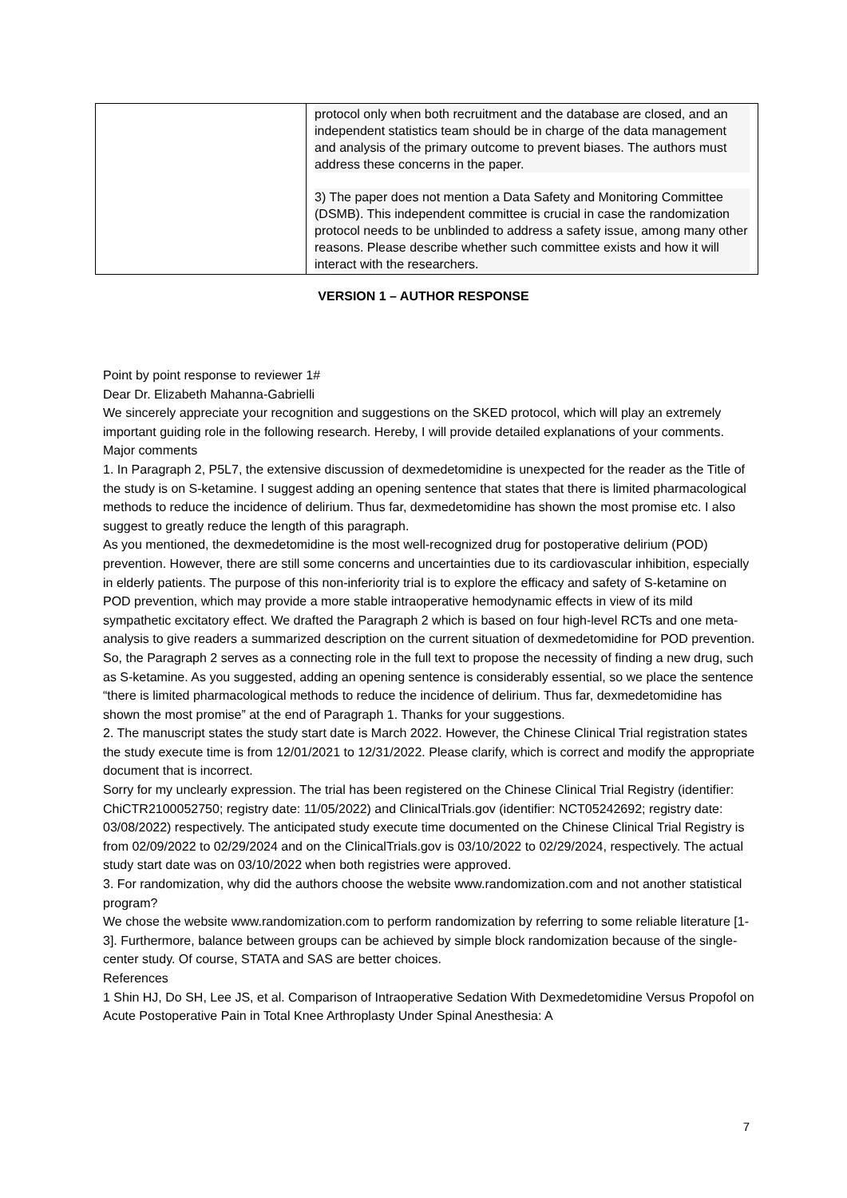| | protocol only when both recruitment and the database are closed, and an independent statistics team should be in charge of the data management and analysis of the primary outcome to prevent biases. The authors must address these concerns in the paper. 3) The paper does not mention a Data Safety and Monitoring Committee (DSMB). This independent committee is crucial in case the randomization protocol needs to be unblinded to address a safety issue, among many other reasons. Please describe whether such committee exists and how it will interact with the researchers. |
VERSION 1 – AUTHOR RESPONSE
Point by point response to reviewer 1#
Dear Dr. Elizabeth Mahanna-Gabrielli
We sincerely appreciate your recognition and suggestions on the SKED protocol, which will play an extremely important guiding role in the following research. Hereby, I will provide detailed explanations of your comments.
Major comments
1. In Paragraph 2, P5L7, the extensive discussion of dexmedetomidine is unexpected for the reader as the Title of the study is on S-ketamine. I suggest adding an opening sentence that states that there is limited pharmacological methods to reduce the incidence of delirium. Thus far, dexmedetomidine has shown the most promise etc. I also suggest to greatly reduce the length of this paragraph.
As you mentioned, the dexmedetomidine is the most well-recognized drug for postoperative delirium (POD) prevention. However, there are still some concerns and uncertainties due to its cardiovascular inhibition, especially in elderly patients. The purpose of this non-inferiority trial is to explore the efficacy and safety of S-ketamine on POD prevention, which may provide a more stable intraoperative hemodynamic effects in view of its mild sympathetic excitatory effect. We drafted the Paragraph 2 which is based on four high-level RCTs and one meta-analysis to give readers a summarized description on the current situation of dexmedetomidine for POD prevention.
So, the Paragraph 2 serves as a connecting role in the full text to propose the necessity of finding a new drug, such as S-ketamine. As you suggested, adding an opening sentence is considerably essential, so we place the sentence “there is limited pharmacological methods to reduce the incidence of delirium. Thus far, dexmedetomidine has shown the most promise” at the end of Paragraph 1. Thanks for your suggestions.
2. The manuscript states the study start date is March 2022. However, the Chinese Clinical Trial registration states the study execute time is from 12/01/2021 to 12/31/2022. Please clarify, which is correct and modify the appropriate document that is incorrect.
Sorry for my unclearly expression. The trial has been registered on the Chinese Clinical Trial Registry (identifier: ChiCTR2100052750; registry date: 11/05/2022) and ClinicalTrials.gov (identifier: NCT05242692; registry date: 03/08/2022) respectively. The anticipated study execute time documented on the Chinese Clinical Trial Registry is from 02/09/2022 to 02/29/2024 and on the ClinicalTrials.gov is 03/10/2022 to 02/29/2024, respectively. The actual study start date was on 03/10/2022 when both registries were approved.
3. For randomization, why did the authors choose the website www.randomization.com and not another statistical program?
We chose the website www.randomization.com to perform randomization by referring to some reliable literature [1-3]. Furthermore, balance between groups can be achieved by simple block randomization because of the single-center study. Of course, STATA and SAS are better choices.
References
1 Shin HJ, Do SH, Lee JS, et al. Comparison of Intraoperative Sedation With Dexmedetomidine Versus Propofol on Acute Postoperative Pain in Total Knee Arthroplasty Under Spinal Anesthesia: A
7